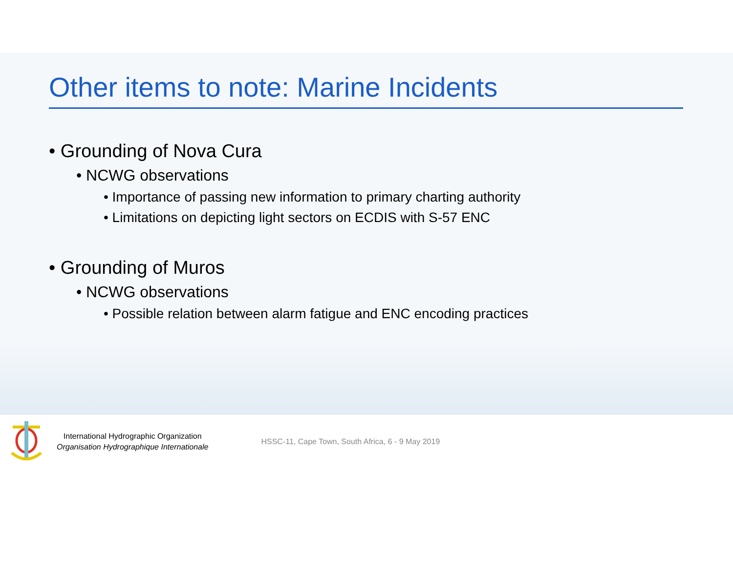Other items to note: Marine Incidents
• Grounding of Nova Cura
• NCWG observations
• Importance of passing new information to primary charting authority
• Limitations on depicting light sectors on ECDIS with S-57 ENC
• Grounding of Muros
• NCWG observations
• Possible relation between alarm fatigue and ENC encoding practices
International Hydrographic Organization
Organisation Hydrographique Internationale
HSSC-11, Cape Town, South Africa, 6 - 9 May 2019